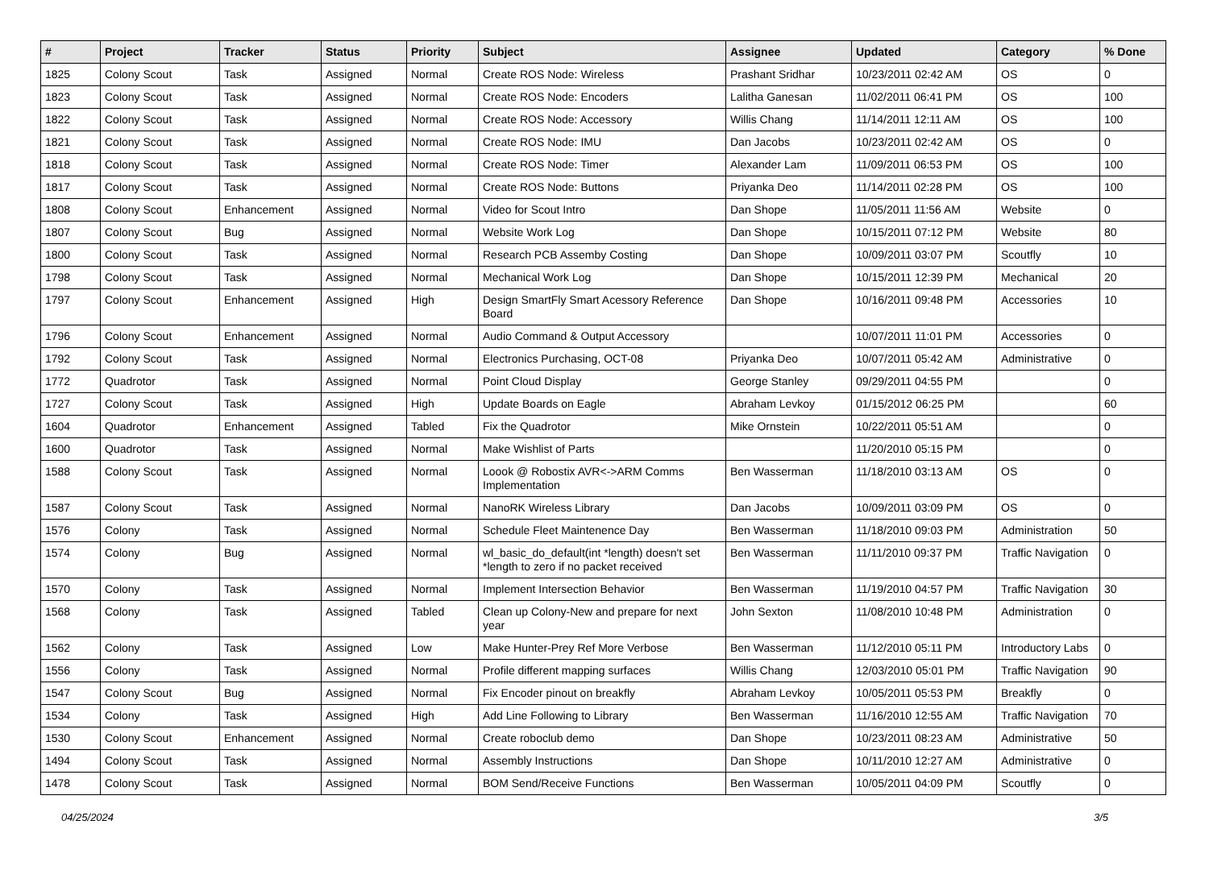| # | Project | Tracker | Status | Priority | Subject | Assignee | Updated | Category | % Done |
| --- | --- | --- | --- | --- | --- | --- | --- | --- | --- |
| 1825 | Colony Scout | Task | Assigned | Normal | Create ROS Node: Wireless | Prashant Sridhar | 10/23/2011 02:42 AM | OS | 0 |
| 1823 | Colony Scout | Task | Assigned | Normal | Create ROS Node: Encoders | Lalitha Ganesan | 11/02/2011 06:41 PM | OS | 100 |
| 1822 | Colony Scout | Task | Assigned | Normal | Create ROS Node: Accessory | Willis Chang | 11/14/2011 12:11 AM | OS | 100 |
| 1821 | Colony Scout | Task | Assigned | Normal | Create ROS Node: IMU | Dan Jacobs | 10/23/2011 02:42 AM | OS | 0 |
| 1818 | Colony Scout | Task | Assigned | Normal | Create ROS Node: Timer | Alexander Lam | 11/09/2011 06:53 PM | OS | 100 |
| 1817 | Colony Scout | Task | Assigned | Normal | Create ROS Node: Buttons | Priyanka Deo | 11/14/2011 02:28 PM | OS | 100 |
| 1808 | Colony Scout | Enhancement | Assigned | Normal | Video for Scout Intro | Dan Shope | 11/05/2011 11:56 AM | Website | 0 |
| 1807 | Colony Scout | Bug | Assigned | Normal | Website Work Log | Dan Shope | 10/15/2011 07:12 PM | Website | 80 |
| 1800 | Colony Scout | Task | Assigned | Normal | Research PCB Assemby Costing | Dan Shope | 10/09/2011 03:07 PM | Scoutfly | 10 |
| 1798 | Colony Scout | Task | Assigned | Normal | Mechanical Work Log | Dan Shope | 10/15/2011 12:39 PM | Mechanical | 20 |
| 1797 | Colony Scout | Enhancement | Assigned | High | Design SmartFly Smart Acessory Reference Board | Dan Shope | 10/16/2011 09:48 PM | Accessories | 10 |
| 1796 | Colony Scout | Enhancement | Assigned | Normal | Audio Command & Output Accessory | | 10/07/2011 11:01 PM | Accessories | 0 |
| 1792 | Colony Scout | Task | Assigned | Normal | Electronics Purchasing, OCT-08 | Priyanka Deo | 10/07/2011 05:42 AM | Administrative | 0 |
| 1772 | Quadrotor | Task | Assigned | Normal | Point Cloud Display | George Stanley | 09/29/2011 04:55 PM | | 0 |
| 1727 | Colony Scout | Task | Assigned | High | Update Boards on Eagle | Abraham Levkoy | 01/15/2012 06:25 PM | | 60 |
| 1604 | Quadrotor | Enhancement | Assigned | Tabled | Fix the Quadrotor | Mike Ornstein | 10/22/2011 05:51 AM | | 0 |
| 1600 | Quadrotor | Task | Assigned | Normal | Make Wishlist of Parts | | 11/20/2010 05:15 PM | | 0 |
| 1588 | Colony Scout | Task | Assigned | Normal | Loook @ Robostix AVR<->ARM Comms Implementation | Ben Wasserman | 11/18/2010 03:13 AM | OS | 0 |
| 1587 | Colony Scout | Task | Assigned | Normal | NanoRK Wireless Library | Dan Jacobs | 10/09/2011 03:09 PM | OS | 0 |
| 1576 | Colony | Task | Assigned | Normal | Schedule Fleet Maintenence Day | Ben Wasserman | 11/18/2010 09:03 PM | Administration | 50 |
| 1574 | Colony | Bug | Assigned | Normal | wl_basic_do_default(int *length) doesn't set *length to zero if no packet received | Ben Wasserman | 11/11/2010 09:37 PM | Traffic Navigation | 0 |
| 1570 | Colony | Task | Assigned | Normal | Implement Intersection Behavior | Ben Wasserman | 11/19/2010 04:57 PM | Traffic Navigation | 30 |
| 1568 | Colony | Task | Assigned | Tabled | Clean up Colony-New and prepare for next year | John Sexton | 11/08/2010 10:48 PM | Administration | 0 |
| 1562 | Colony | Task | Assigned | Low | Make Hunter-Prey Ref More Verbose | Ben Wasserman | 11/12/2010 05:11 PM | Introductory Labs | 0 |
| 1556 | Colony | Task | Assigned | Normal | Profile different mapping surfaces | Willis Chang | 12/03/2010 05:01 PM | Traffic Navigation | 90 |
| 1547 | Colony Scout | Bug | Assigned | Normal | Fix Encoder pinout on breakfly | Abraham Levkoy | 10/05/2011 05:53 PM | Breakfly | 0 |
| 1534 | Colony | Task | Assigned | High | Add Line Following to Library | Ben Wasserman | 11/16/2010 12:55 AM | Traffic Navigation | 70 |
| 1530 | Colony Scout | Enhancement | Assigned | Normal | Create roboclub demo | Dan Shope | 10/23/2011 08:23 AM | Administrative | 50 |
| 1494 | Colony Scout | Task | Assigned | Normal | Assembly Instructions | Dan Shope | 10/11/2010 12:27 AM | Administrative | 0 |
| 1478 | Colony Scout | Task | Assigned | Normal | BOM Send/Receive Functions | Ben Wasserman | 10/05/2011 04:09 PM | Scoutfly | 0 |
04/25/2024 3/5